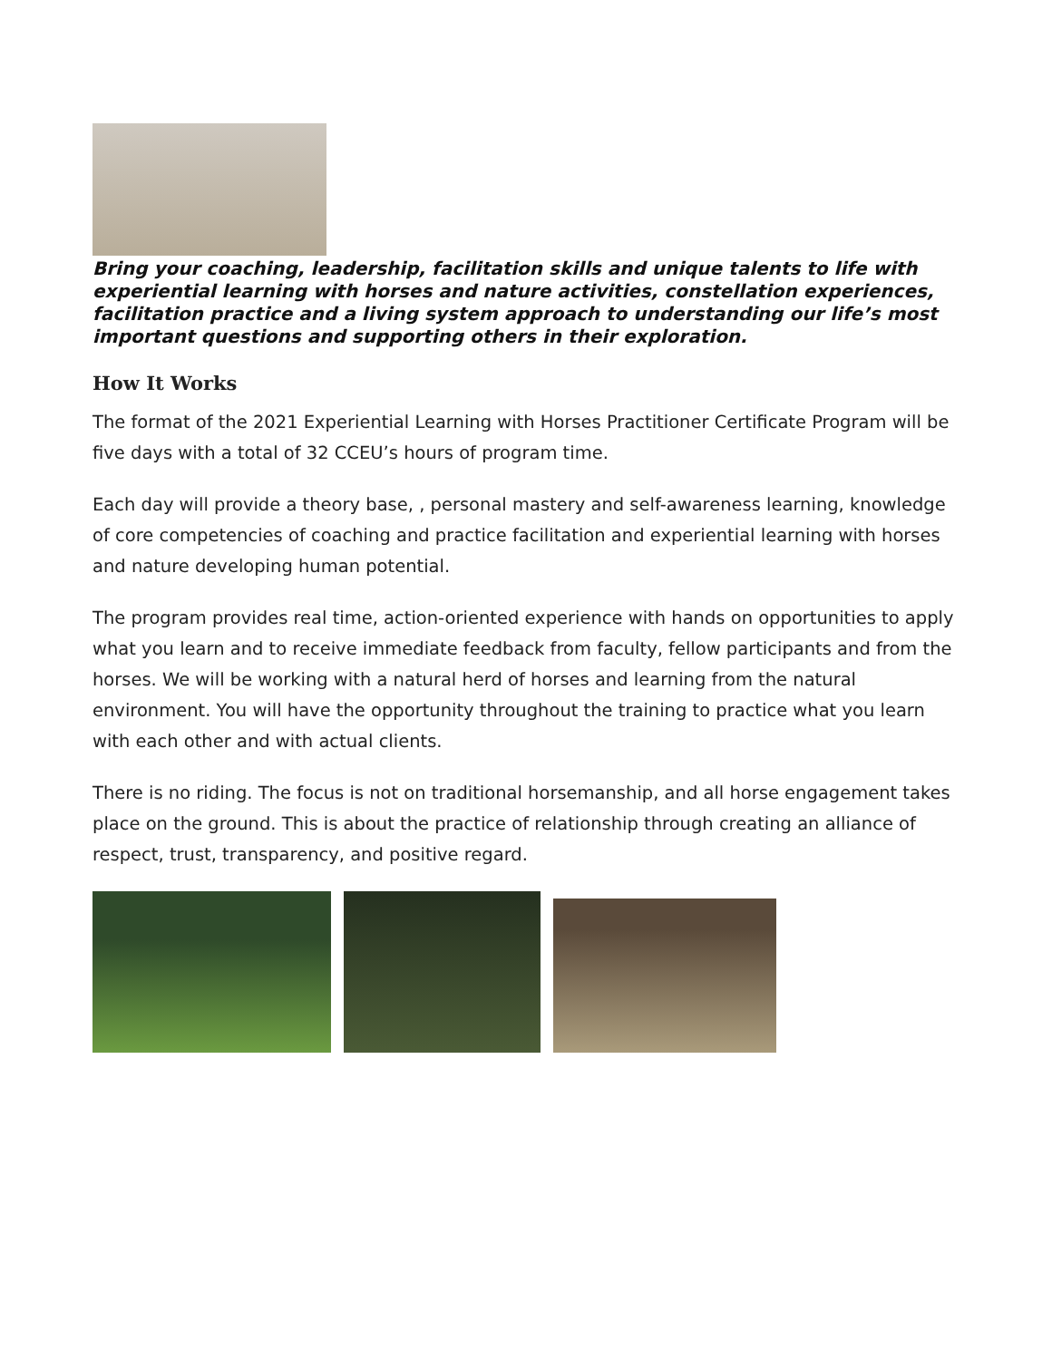Bring your coaching, leadership, facilitation skills and unique talents to life with experiential learning with horses and nature activities, constellation experiences, facilitation practice and a living system approach to understanding our life’s most important questions and supporting others in their exploration.
How It Works
The format of the 2021 Experiential Learning with Horses Practitioner Certificate Program will be five days with a total of 32 CCEU’s hours of program time.
Each day will provide a theory base, , personal mastery and self-awareness learning, knowledge of core competencies of coaching and practice facilitation and experiential learning with horses and nature developing human potential.
The program provides real time, action-oriented experience with hands on opportunities to apply what you learn and to receive immediate feedback from faculty, fellow participants and from the horses. We will be working with a natural herd of horses and learning from the natural environment. You will have the opportunity throughout the training to practice what you learn with each other and with actual clients.
There is no riding. The focus is not on traditional horsemanship, and all horse engagement takes place on the ground. This is about the practice of relationship through creating an alliance of respect, trust, transparency, and positive regard.